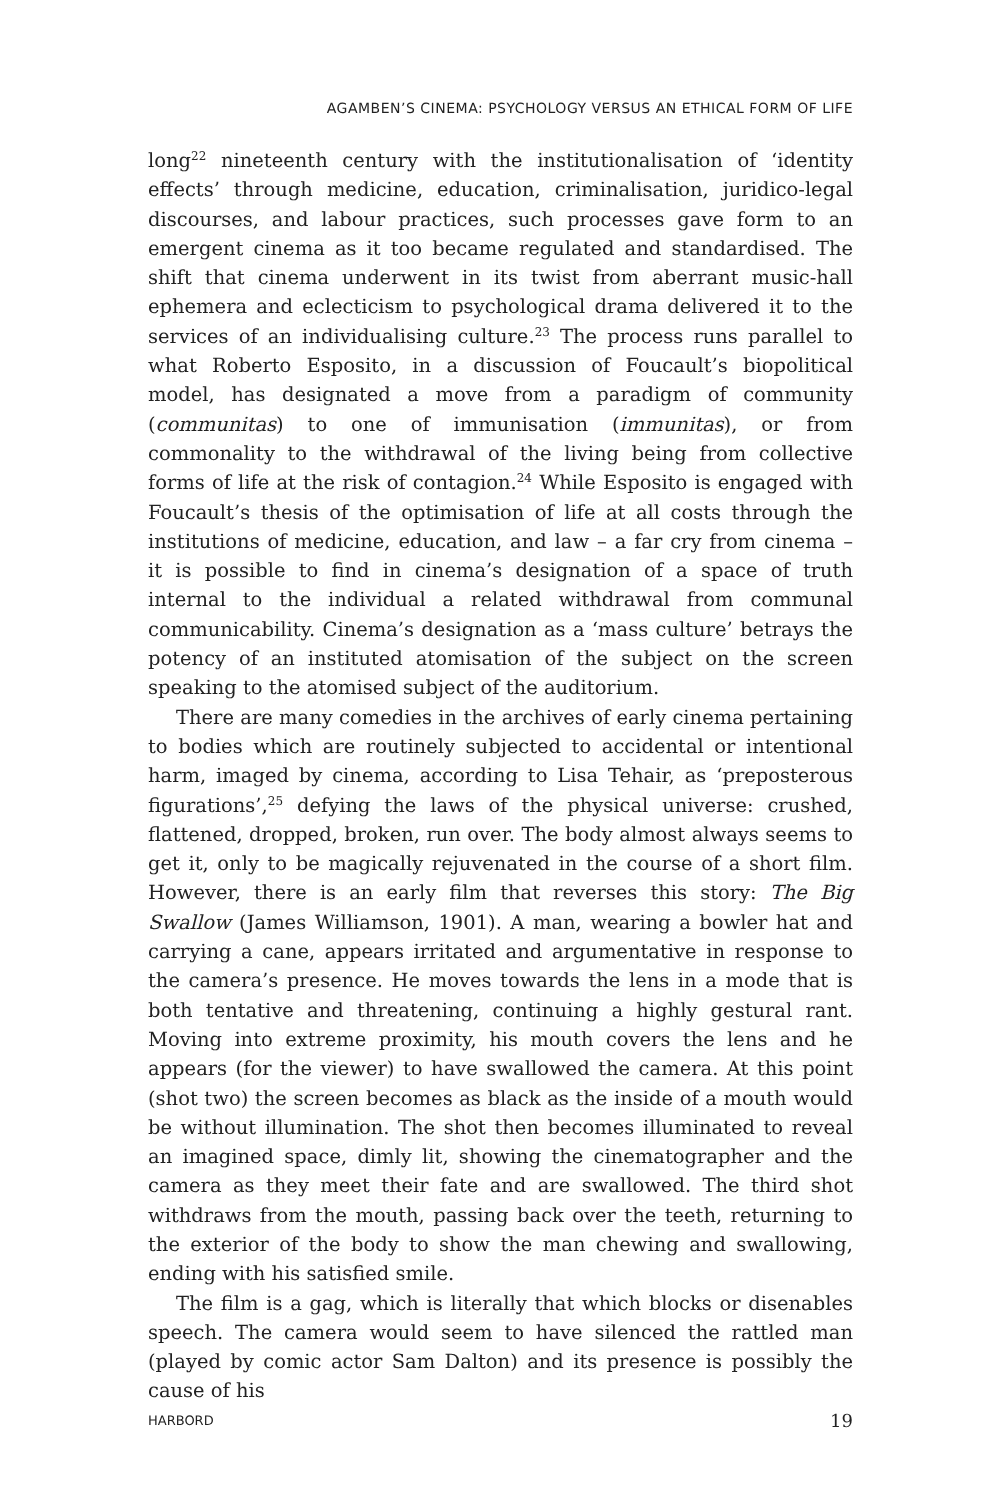AGAMBEN’S CINEMA: PSYCHOLOGY VERSUS AN ETHICAL FORM OF LIFE
long<sup>22</sup> nineteenth century with the institutionalisation of ‘identity effects’ through medicine, education, criminalisation, juridico-legal discourses, and labour practices, such processes gave form to an emergent cinema as it too became regulated and standardised. The shift that cinema underwent in its twist from aberrant music-hall ephemera and eclecticism to psychological drama delivered it to the services of an individualising culture.<sup>23</sup> The process runs parallel to what Roberto Esposito, in a discussion of Foucault’s biopolitical model, has designated a move from a paradigm of community (communitas) to one of immunisation (immunitas), or from commonality to the withdrawal of the living being from collective forms of life at the risk of contagion.<sup>24</sup> While Esposito is engaged with Foucault’s thesis of the optimisation of life at all costs through the institutions of medicine, education, and law – a far cry from cinema – it is possible to find in cinema’s designation of a space of truth internal to the individual a related withdrawal from communal communicability. Cinema’s designation as a ‘mass culture’ betrays the potency of an instituted atomisation of the subject on the screen speaking to the atomised subject of the auditorium.
There are many comedies in the archives of early cinema pertaining to bodies which are routinely subjected to accidental or intentional harm, imaged by cinema, according to Lisa Tehair, as ‘preposterous figurations’,<sup>25</sup> defying the laws of the physical universe: crushed, flattened, dropped, broken, run over. The body almost always seems to get it, only to be magically rejuvenated in the course of a short film. However, there is an early film that reverses this story: The Big Swallow (James Williamson, 1901). A man, wearing a bowler hat and carrying a cane, appears irritated and argumentative in response to the camera’s presence. He moves towards the lens in a mode that is both tentative and threatening, continuing a highly gestural rant. Moving into extreme proximity, his mouth covers the lens and he appears (for the viewer) to have swallowed the camera. At this point (shot two) the screen becomes as black as the inside of a mouth would be without illumination. The shot then becomes illuminated to reveal an imagined space, dimly lit, showing the cinematographer and the camera as they meet their fate and are swallowed. The third shot withdraws from the mouth, passing back over the teeth, returning to the exterior of the body to show the man chewing and swallowing, ending with his satisfied smile.
The film is a gag, which is literally that which blocks or disenables speech. The camera would seem to have silenced the rattled man (played by comic actor Sam Dalton) and its presence is possibly the cause of his
HARBORD 19